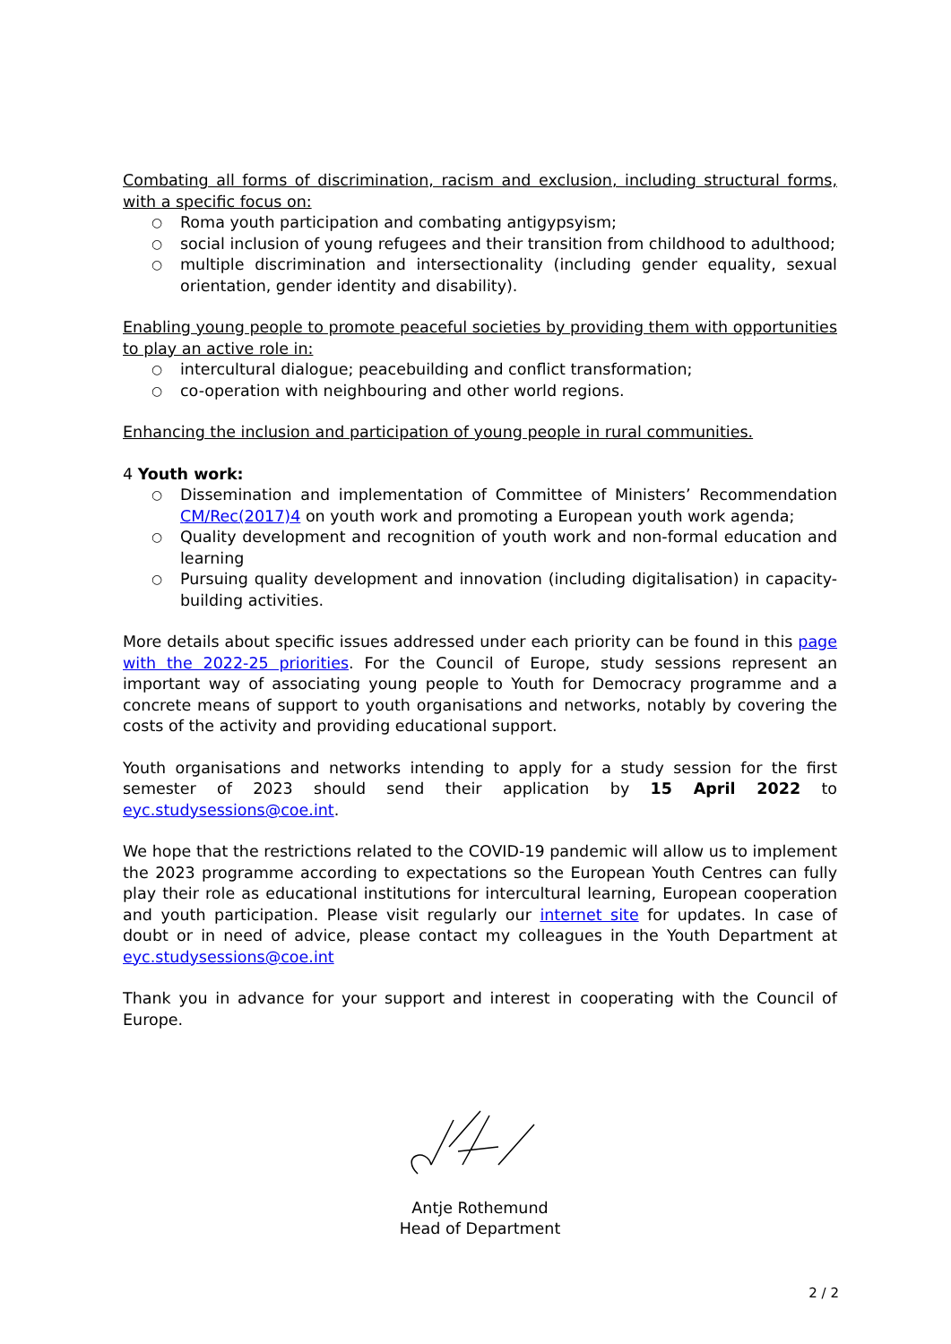Combating all forms of discrimination, racism and exclusion, including structural forms, with a specific focus on:
○ Roma youth participation and combating antigypsyism;
○ social inclusion of young refugees and their transition from childhood to adulthood;
○ multiple discrimination and intersectionality (including gender equality, sexual orientation, gender identity and disability).
Enabling young people to promote peaceful societies by providing them with opportunities to play an active role in:
○ intercultural dialogue; peacebuilding and conflict transformation;
○ co-operation with neighbouring and other world regions.
Enhancing the inclusion and participation of young people in rural communities.
4 Youth work:
○ Dissemination and implementation of Committee of Ministers’ Recommendation CM/Rec(2017)4 on youth work and promoting a European youth work agenda;
○ Quality development and recognition of youth work and non-formal education and learning
○ Pursuing quality development and innovation (including digitalisation) in capacity-building activities.
More details about specific issues addressed under each priority can be found in this page with the 2022-25 priorities. For the Council of Europe, study sessions represent an important way of associating young people to Youth for Democracy programme and a concrete means of support to youth organisations and networks, notably by covering the costs of the activity and providing educational support.
Youth organisations and networks intending to apply for a study session for the first semester of 2023 should send their application by 15 April 2022 to eyc.studysessions@coe.int.
We hope that the restrictions related to the COVID-19 pandemic will allow us to implement the 2023 programme according to expectations so the European Youth Centres can fully play their role as educational institutions for intercultural learning, European cooperation and youth participation. Please visit regularly our internet site for updates. In case of doubt or in need of advice, please contact my colleagues in the Youth Department at eyc.studysessions@coe.int
Thank you in advance for your support and interest in cooperating with the Council of Europe.
Antje Rothemund
Head of Department
2 / 2